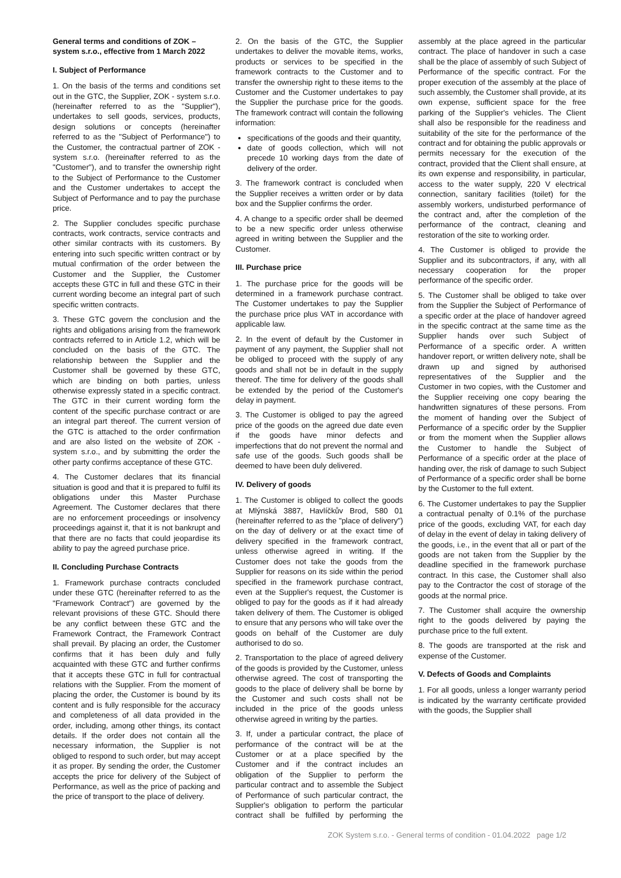General terms and conditions of ZOK – system s.r.o., effective from 1 March 2022
I. Subject of Performance
1. On the basis of the terms and conditions set out in the GTC, the Supplier, ZOK - system s.r.o. (hereinafter referred to as the "Supplier"), undertakes to sell goods, services, products, design solutions or concepts (hereinafter referred to as the "Subject of Performance") to the Customer, the contractual partner of ZOK - system s.r.o. (hereinafter referred to as the "Customer"), and to transfer the ownership right to the Subject of Performance to the Customer and the Customer undertakes to accept the Subject of Performance and to pay the purchase price.
2. The Supplier concludes specific purchase contracts, work contracts, service contracts and other similar contracts with its customers. By entering into such specific written contract or by mutual confirmation of the order between the Customer and the Supplier, the Customer accepts these GTC in full and these GTC in their current wording become an integral part of such specific written contracts.
3. These GTC govern the conclusion and the rights and obligations arising from the framework contracts referred to in Article 1.2, which will be concluded on the basis of the GTC. The relationship between the Supplier and the Customer shall be governed by these GTC, which are binding on both parties, unless otherwise expressly stated in a specific contract. The GTC in their current wording form the content of the specific purchase contract or are an integral part thereof. The current version of the GTC is attached to the order confirmation and are also listed on the website of ZOK - system s.r.o., and by submitting the order the other party confirms acceptance of these GTC.
4. The Customer declares that its financial situation is good and that it is prepared to fulfil its obligations under this Master Purchase Agreement. The Customer declares that there are no enforcement proceedings or insolvency proceedings against it, that it is not bankrupt and that there are no facts that could jeopardise its ability to pay the agreed purchase price.
II. Concluding Purchase Contracts
1. Framework purchase contracts concluded under these GTC (hereinafter referred to as the "Framework Contract") are governed by the relevant provisions of these GTC. Should there be any conflict between these GTC and the Framework Contract, the Framework Contract shall prevail. By placing an order, the Customer confirms that it has been duly and fully acquainted with these GTC and further confirms that it accepts these GTC in full for contractual relations with the Supplier. From the moment of placing the order, the Customer is bound by its content and is fully responsible for the accuracy and completeness of all data provided in the order, including, among other things, its contact details. If the order does not contain all the necessary information, the Supplier is not obliged to respond to such order, but may accept it as proper. By sending the order, the Customer accepts the price for delivery of the Subject of Performance, as well as the price of packing and the price of transport to the place of delivery.
2. On the basis of the GTC, the Supplier undertakes to deliver the movable items, works, products or services to be specified in the framework contracts to the Customer and to transfer the ownership right to these items to the Customer and the Customer undertakes to pay the Supplier the purchase price for the goods. The framework contract will contain the following information:
specifications of the goods and their quantity,
date of goods collection, which will not precede 10 working days from the date of delivery of the order.
3. The framework contract is concluded when the Supplier receives a written order or by data box and the Supplier confirms the order.
4. A change to a specific order shall be deemed to be a new specific order unless otherwise agreed in writing between the Supplier and the Customer.
III. Purchase price
1. The purchase price for the goods will be determined in a framework purchase contract. The Customer undertakes to pay the Supplier the purchase price plus VAT in accordance with applicable law.
2. In the event of default by the Customer in payment of any payment, the Supplier shall not be obliged to proceed with the supply of any goods and shall not be in default in the supply thereof. The time for delivery of the goods shall be extended by the period of the Customer's delay in payment.
3. The Customer is obliged to pay the agreed price of the goods on the agreed due date even if the goods have minor defects and imperfections that do not prevent the normal and safe use of the goods. Such goods shall be deemed to have been duly delivered.
IV. Delivery of goods
1. The Customer is obliged to collect the goods at Mlýnská 3887, Havlíčkův Brod, 580 01 (hereinafter referred to as the "place of delivery") on the day of delivery or at the exact time of delivery specified in the framework contract, unless otherwise agreed in writing. If the Customer does not take the goods from the Supplier for reasons on its side within the period specified in the framework purchase contract, even at the Supplier's request, the Customer is obliged to pay for the goods as if it had already taken delivery of them. The Customer is obliged to ensure that any persons who will take over the goods on behalf of the Customer are duly authorised to do so.
2. Transportation to the place of agreed delivery of the goods is provided by the Customer, unless otherwise agreed. The cost of transporting the goods to the place of delivery shall be borne by the Customer and such costs shall not be included in the price of the goods unless otherwise agreed in writing by the parties.
3. If, under a particular contract, the place of performance of the contract will be at the Customer or at a place specified by the Customer and if the contract includes an obligation of the Supplier to perform the particular contract and to assemble the Subject of Performance of such particular contract, the Supplier's obligation to perform the particular contract shall be fulfilled by performing the assembly at the place agreed in the particular contract. The place of handover in such a case shall be the place of assembly of such Subject of Performance of the specific contract. For the proper execution of the assembly at the place of such assembly, the Customer shall provide, at its own expense, sufficient space for the free parking of the Supplier's vehicles. The Client shall also be responsible for the readiness and suitability of the site for the performance of the contract and for obtaining the public approvals or permits necessary for the execution of the contract, provided that the Client shall ensure, at its own expense and responsibility, in particular, access to the water supply, 220 V electrical connection, sanitary facilities (toilet) for the assembly workers, undisturbed performance of the contract and, after the completion of the performance of the contract, cleaning and restoration of the site to working order.
4. The Customer is obliged to provide the Supplier and its subcontractors, if any, with all necessary cooperation for the proper performance of the specific order.
5. The Customer shall be obliged to take over from the Supplier the Subject of Performance of a specific order at the place of handover agreed in the specific contract at the same time as the Supplier hands over such Subject of Performance of a specific order. A written handover report, or written delivery note, shall be drawn up and signed by authorised representatives of the Supplier and the Customer in two copies, with the Customer and the Supplier receiving one copy bearing the handwritten signatures of these persons. From the moment of handing over the Subject of Performance of a specific order by the Supplier or from the moment when the Supplier allows the Customer to handle the Subject of Performance of a specific order at the place of handing over, the risk of damage to such Subject of Performance of a specific order shall be borne by the Customer to the full extent.
6. The Customer undertakes to pay the Supplier a contractual penalty of 0.1% of the purchase price of the goods, excluding VAT, for each day of delay in the event of delay in taking delivery of the goods, i.e., in the event that all or part of the goods are not taken from the Supplier by the deadline specified in the framework purchase contract. In this case, the Customer shall also pay to the Contractor the cost of storage of the goods at the normal price.
7. The Customer shall acquire the ownership right to the goods delivered by paying the purchase price to the full extent.
8. The goods are transported at the risk and expense of the Customer.
V. Defects of Goods and Complaints
1. For all goods, unless a longer warranty period is indicated by the warranty certificate provided with the goods, the Supplier shall
ZOK System s.r.o. - General terms of condition - 01.04.2022 page 1/2